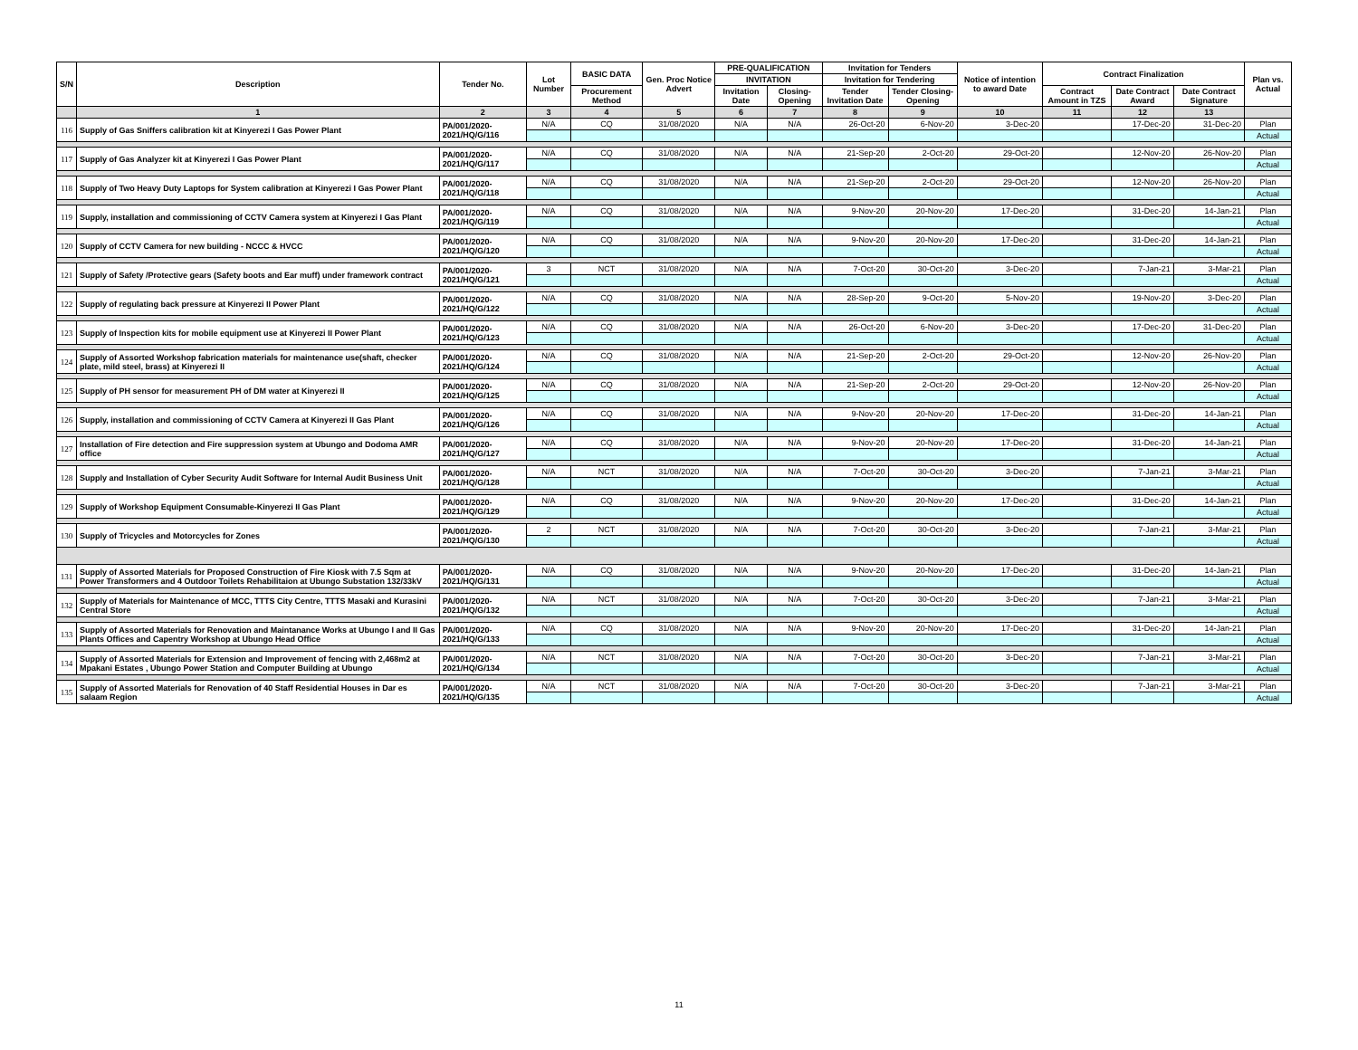| S/N | Description | Tender No. | Lot Number | BASIC DATA | Gen. Proc Notice Advert | PRE-QUALIFICATION | | Invitation for Tenders | | Notice of intention to award Date | Contract Finalization | | | Plan vs. Actual |
| --- | --- | --- | --- | --- | --- | --- | --- | --- | --- | --- | --- | --- | --- | --- |
| | | | | | | INVITATION | | Invitation for Tendering | | | | | | |
| | | | | Procurement Method | | Invitation Date | Closing-Opening | Tender Invitation Date | Tender Closing-Opening | | Contract Amount in TZS | Date Contract Award | Date Contract Signature | |
| | 1 | 2 | 3 | 4 | 5 | 6 | 7 | 8 | 9 | 10 | 11 | 12 | 13 | |
| 116 | Supply of Gas Sniffers calibration kit at Kinyerezi I Gas Power Plant | PA/001/2020-2021/HQ/G/116 | N/A | CQ | 31/08/2020 | N/A | N/A | 26-Oct-20 | 6-Nov-20 | 3-Dec-20 | | 17-Dec-20 | 31-Dec-20 | Plan |
| | | | | | | | | | | | | | | Actual |
| 117 | Supply of Gas Analyzer kit at Kinyerezi I Gas Power Plant | PA/001/2020-2021/HQ/G/117 | N/A | CQ | 31/08/2020 | N/A | N/A | 21-Sep-20 | 2-Oct-20 | 29-Oct-20 | | 12-Nov-20 | 26-Nov-20 | Plan |
| | | | | | | | | | | | | | | Actual |
| 118 | Supply of Two Heavy Duty Laptops for System calibration at Kinyerezi I Gas Power Plant | PA/001/2020-2021/HQ/G/118 | N/A | CQ | 31/08/2020 | N/A | N/A | 21-Sep-20 | 2-Oct-20 | 29-Oct-20 | | 12-Nov-20 | 26-Nov-20 | Plan |
| | | | | | | | | | | | | | | Actual |
| 119 | Supply, installation and commissioning of CCTV Camera system at Kinyerezi I Gas Plant | PA/001/2020-2021/HQ/G/119 | N/A | CQ | 31/08/2020 | N/A | N/A | 9-Nov-20 | 20-Nov-20 | 17-Dec-20 | | 31-Dec-20 | 14-Jan-21 | Plan |
| | | | | | | | | | | | | | | Actual |
| 120 | Supply of CCTV Camera for new building - NCCC & HVCC | PA/001/2020-2021/HQ/G/120 | N/A | CQ | 31/08/2020 | N/A | N/A | 9-Nov-20 | 20-Nov-20 | 17-Dec-20 | | 31-Dec-20 | 14-Jan-21 | Plan |
| | | | | | | | | | | | | | | Actual |
| 121 | Supply of Safety /Protective gears (Safety boots and Ear muff) under framework contract | PA/001/2020-2021/HQ/G/121 | 3 | NCT | 31/08/2020 | N/A | N/A | 7-Oct-20 | 30-Oct-20 | 3-Dec-20 | | 7-Jan-21 | 3-Mar-21 | Plan |
| | | | | | | | | | | | | | | Actual |
| 122 | Supply of regulating back pressure at Kinyerezi II Power Plant | PA/001/2020-2021/HQ/G/122 | N/A | CQ | 31/08/2020 | N/A | N/A | 28-Sep-20 | 9-Oct-20 | 5-Nov-20 | | 19-Nov-20 | 3-Dec-20 | Plan |
| | | | | | | | | | | | | | | Actual |
| 123 | Supply of Inspection kits for mobile equipment use at Kinyerezi II Power Plant | PA/001/2020-2021/HQ/G/123 | N/A | CQ | 31/08/2020 | N/A | N/A | 26-Oct-20 | 6-Nov-20 | 3-Dec-20 | | 17-Dec-20 | 31-Dec-20 | Plan |
| | | | | | | | | | | | | | | Actual |
| 124 | Supply of Assorted Workshop fabrication materials for maintenance use(shaft, checker plate, mild steel, brass) at Kinyerezi II | PA/001/2020-2021/HQ/G/124 | N/A | CQ | 31/08/2020 | N/A | N/A | 21-Sep-20 | 2-Oct-20 | 29-Oct-20 | | 12-Nov-20 | 26-Nov-20 | Plan |
| | | | | | | | | | | | | | | Actual |
| 125 | Supply of PH sensor for measurement PH of DM water at Kinyerezi II | PA/001/2020-2021/HQ/G/125 | N/A | CQ | 31/08/2020 | N/A | N/A | 21-Sep-20 | 2-Oct-20 | 29-Oct-20 | | 12-Nov-20 | 26-Nov-20 | Plan |
| | | | | | | | | | | | | | | Actual |
| 126 | Supply, installation and commissioning of CCTV Camera at Kinyerezi II Gas Plant | PA/001/2020-2021/HQ/G/126 | N/A | CQ | 31/08/2020 | N/A | N/A | 9-Nov-20 | 20-Nov-20 | 17-Dec-20 | | 31-Dec-20 | 14-Jan-21 | Plan |
| | | | | | | | | | | | | | | Actual |
| 127 | Installation of Fire detection and Fire suppression system at Ubungo and Dodoma AMR office | PA/001/2020-2021/HQ/G/127 | N/A | CQ | 31/08/2020 | N/A | N/A | 9-Nov-20 | 20-Nov-20 | 17-Dec-20 | | 31-Dec-20 | 14-Jan-21 | Plan |
| | | | | | | | | | | | | | | Actual |
| 128 | Supply and Installation of Cyber Security Audit Software for Internal Audit Business Unit | PA/001/2020-2021/HQ/G/128 | N/A | NCT | 31/08/2020 | N/A | N/A | 7-Oct-20 | 30-Oct-20 | 3-Dec-20 | | 7-Jan-21 | 3-Mar-21 | Plan |
| | | | | | | | | | | | | | | Actual |
| 129 | Supply of Workshop Equipment Consumable-Kinyerezi II Gas Plant | PA/001/2020-2021/HQ/G/129 | N/A | CQ | 31/08/2020 | N/A | N/A | 9-Nov-20 | 20-Nov-20 | 17-Dec-20 | | 31-Dec-20 | 14-Jan-21 | Plan |
| | | | | | | | | | | | | | | Actual |
| 130 | Supply of Tricycles and Motorcycles for Zones | PA/001/2020-2021/HQ/G/130 | 2 | NCT | 31/08/2020 | N/A | N/A | 7-Oct-20 | 30-Oct-20 | 3-Dec-20 | | 7-Jan-21 | 3-Mar-21 | Plan |
| | | | | | | | | | | | | | | Actual |
| 131 | Supply of Assorted Materials for Proposed Construction of Fire Kiosk with 7.5 Sqm at Power Transformers and 4 Outdoor Toilets Rehabilitaion at Ubungo Substation 132/33kV | PA/001/2020-2021/HQ/G/131 | N/A | CQ | 31/08/2020 | N/A | N/A | 9-Nov-20 | 20-Nov-20 | 17-Dec-20 | | 31-Dec-20 | 14-Jan-21 | Plan |
| | | | | | | | | | | | | | | Actual |
| 132 | Supply of Materials for Maintenance of MCC, TTTS City Centre, TTTS Masaki and Kurasini Central Store | PA/001/2020-2021/HQ/G/132 | N/A | NCT | 31/08/2020 | N/A | N/A | 7-Oct-20 | 30-Oct-20 | 3-Dec-20 | | 7-Jan-21 | 3-Mar-21 | Plan |
| | | | | | | | | | | | | | | Actual |
| 133 | Supply of Assorted Materials for Renovation and Maintanance Works at Ubungo I and II Gas Plants Offices and Capentry Workshop at Ubungo Head Office | PA/001/2020-2021/HQ/G/133 | N/A | CQ | 31/08/2020 | N/A | N/A | 9-Nov-20 | 20-Nov-20 | 17-Dec-20 | | 31-Dec-20 | 14-Jan-21 | Plan |
| | | | | | | | | | | | | | | Actual |
| 134 | Supply of Assorted Materials for Extension and Improvement of fencing with 2,468m2 at Mpakani Estates , Ubungo Power Station and Computer Building at Ubungo | PA/001/2020-2021/HQ/G/134 | N/A | NCT | 31/08/2020 | N/A | N/A | 7-Oct-20 | 30-Oct-20 | 3-Dec-20 | | 7-Jan-21 | 3-Mar-21 | Plan |
| | | | | | | | | | | | | | | Actual |
| 135 | Supply of Assorted Materials for Renovation of 40 Staff Residential Houses in Dar es salaam Region | PA/001/2020-2021/HQ/G/135 | N/A | NCT | 31/08/2020 | N/A | N/A | 7-Oct-20 | 30-Oct-20 | 3-Dec-20 | | 7-Jan-21 | 3-Mar-21 | Plan |
| | | | | | | | | | | | | | | Actual |
11